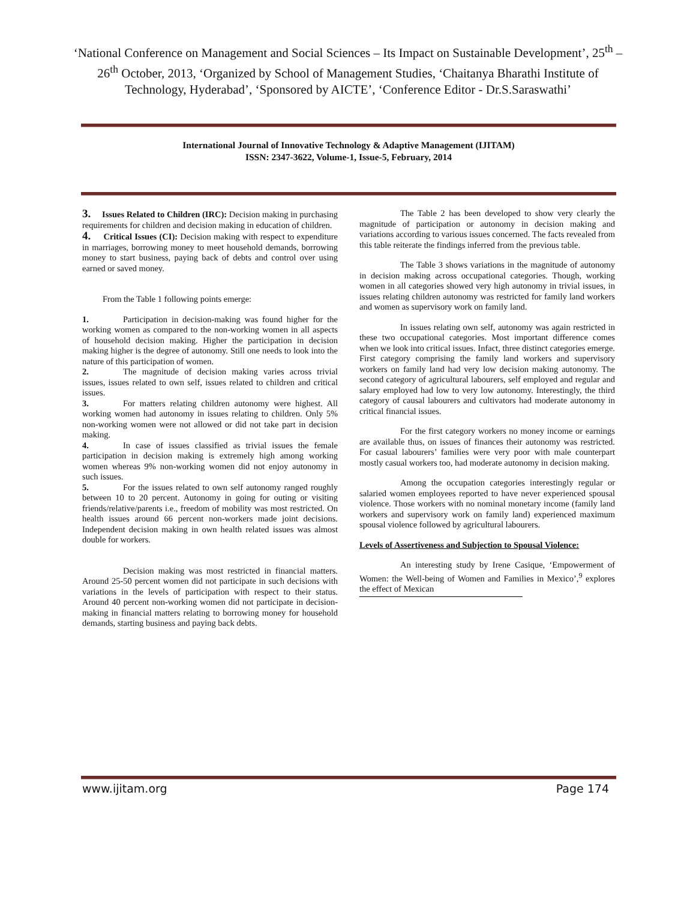‘National Conference on Management and Social Sciences – Its Impact on Sustainable Development’, 25<sup>th</sup> – 26<sup>th</sup> October, 2013, ‘Organized by School of Management Studies, ‘Chaitanya Bharathi Institute of Technology, Hyderabad’, ‘Sponsored by AICTE’, ‘Conference Editor - Dr.S.Saraswathi’
International Journal of Innovative Technology & Adaptive Management (IJITAM)
ISSN: 2347-3622, Volume-1, Issue-5, February, 2014
3. Issues Related to Children (IRC): Decision making in purchasing requirements for children and decision making in education of children.
4. Critical Issues (CI): Decision making with respect to expenditure in marriages, borrowing money to meet household demands, borrowing money to start business, paying back of debts and control over using earned or saved money.
From the Table 1 following points emerge:
1. Participation in decision-making was found higher for the working women as compared to the non-working women in all aspects of household decision making. Higher the participation in decision making higher is the degree of autonomy. Still one needs to look into the nature of this participation of women.
2. The magnitude of decision making varies across trivial issues, issues related to own self, issues related to children and critical issues.
3. For matters relating children autonomy were highest. All working women had autonomy in issues relating to children. Only 5% non-working women were not allowed or did not take part in decision making.
4. In case of issues classified as trivial issues the female participation in decision making is extremely high among working women whereas 9% non-working women did not enjoy autonomy in such issues.
5. For the issues related to own self autonomy ranged roughly between 10 to 20 percent. Autonomy in going for outing or visiting friends/relative/parents i.e., freedom of mobility was most restricted. On health issues around 66 percent non-workers made joint decisions. Independent decision making in own health related issues was almost double for workers.
Decision making was most restricted in financial matters. Around 25-50 percent women did not participate in such decisions with variations in the levels of participation with respect to their status. Around 40 percent non-working women did not participate in decision-making in financial matters relating to borrowing money for household demands, starting business and paying back debts.
The Table 2 has been developed to show very clearly the magnitude of participation or autonomy in decision making and variations according to various issues concerned. The facts revealed from this table reiterate the findings inferred from the previous table.
The Table 3 shows variations in the magnitude of autonomy in decision making across occupational categories. Though, working women in all categories showed very high autonomy in trivial issues, in issues relating children autonomy was restricted for family land workers and women as supervisory work on family land.
In issues relating own self, autonomy was again restricted in these two occupational categories. Most important difference comes when we look into critical issues. Infact, three distinct categories emerge. First category comprising the family land workers and supervisory workers on family land had very low decision making autonomy. The second category of agricultural labourers, self employed and regular and salary employed had low to very low autonomy. Interestingly, the third category of causal labourers and cultivators had moderate autonomy in critical financial issues.
For the first category workers no money income or earnings are available thus, on issues of finances their autonomy was restricted. For casual labourers’ families were very poor with male counterpart mostly casual workers too, had moderate autonomy in decision making.
Among the occupation categories interestingly regular or salaried women employees reported to have never experienced spousal violence. Those workers with no nominal monetary income (family land workers and supervisory work on family land) experienced maximum spousal violence followed by agricultural labourers.
Levels of Assertiveness and Subjection to Spousal Violence:
An interesting study by Irene Casique, ‘Empowerment of Women: the Well-being of Women and Families in Mexico’,<sup>9</sup> explores the effect of Mexican
www.ijitam.org Page 174